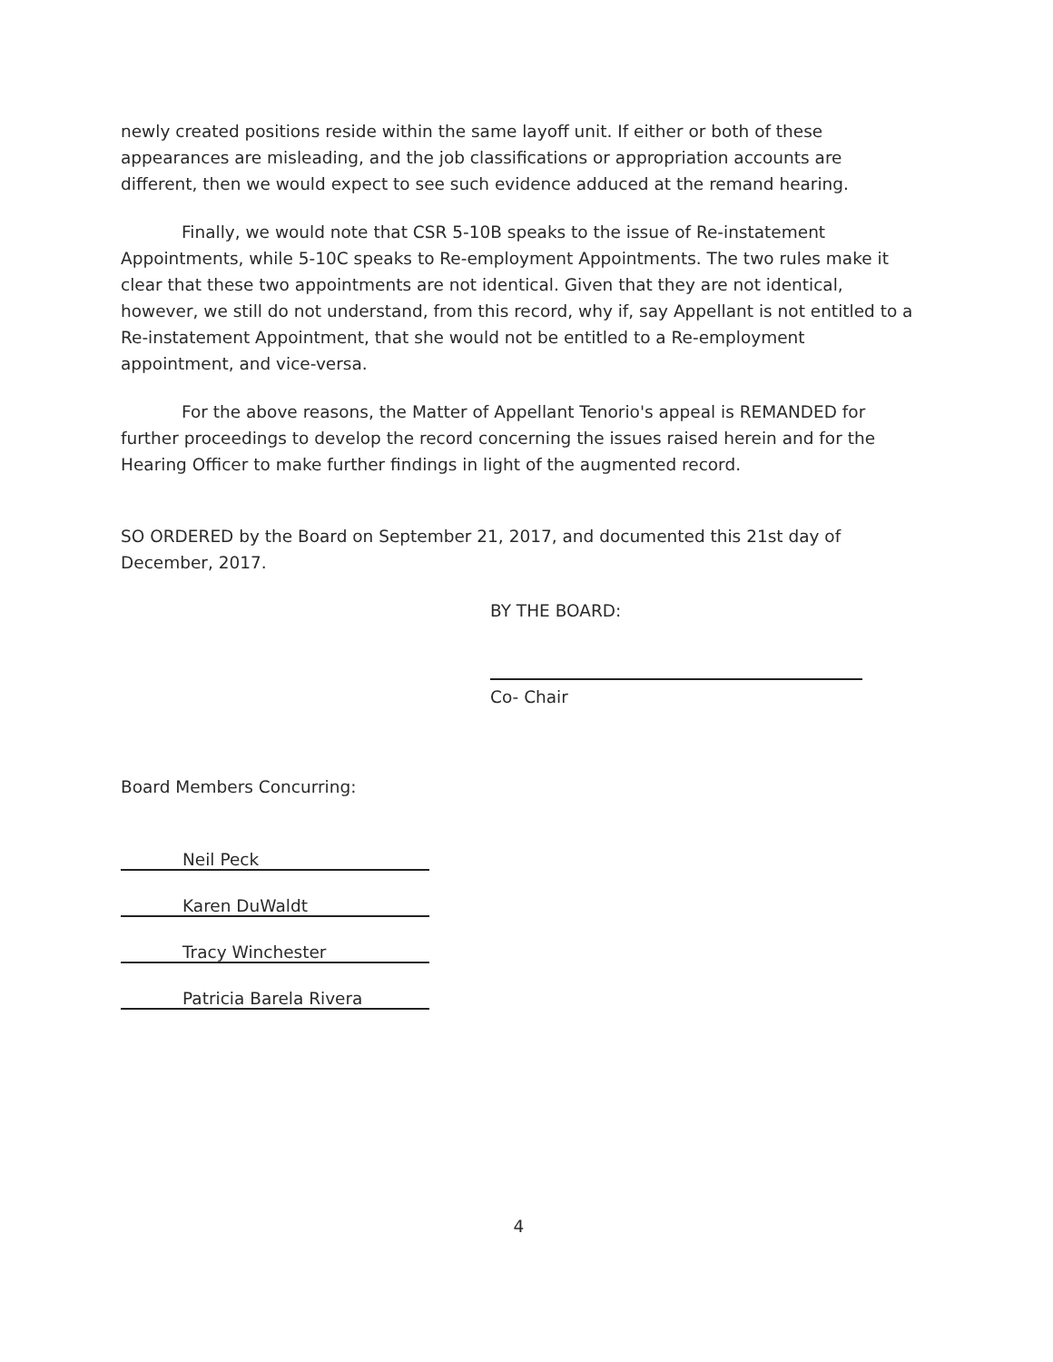newly created positions reside within the same layoff unit. If either or both of these appearances are misleading, and the job classifications or appropriation accounts are different, then we would expect to see such evidence adduced at the remand hearing.
Finally, we would note that CSR 5-10B speaks to the issue of Re-instatement Appointments, while 5-10C speaks to Re-employment Appointments. The two rules make it clear that these two appointments are not identical. Given that they are not identical, however, we still do not understand, from this record, why if, say Appellant is not entitled to a Re-instatement Appointment, that she would not be entitled to a Re-employment appointment, and vice-versa.
For the above reasons, the Matter of Appellant Tenorio's appeal is REMANDED for further proceedings to develop the record concerning the issues raised herein and for the Hearing Officer to make further findings in light of the augmented record.
SO ORDERED by the Board on September 21, 2017, and documented this 21st day of December, 2017.
BY THE BOARD:
Co- Chair
Board Members Concurring:
Neil Peck
Karen DuWaldt
Tracy Winchester
Patricia Barela Rivera
4